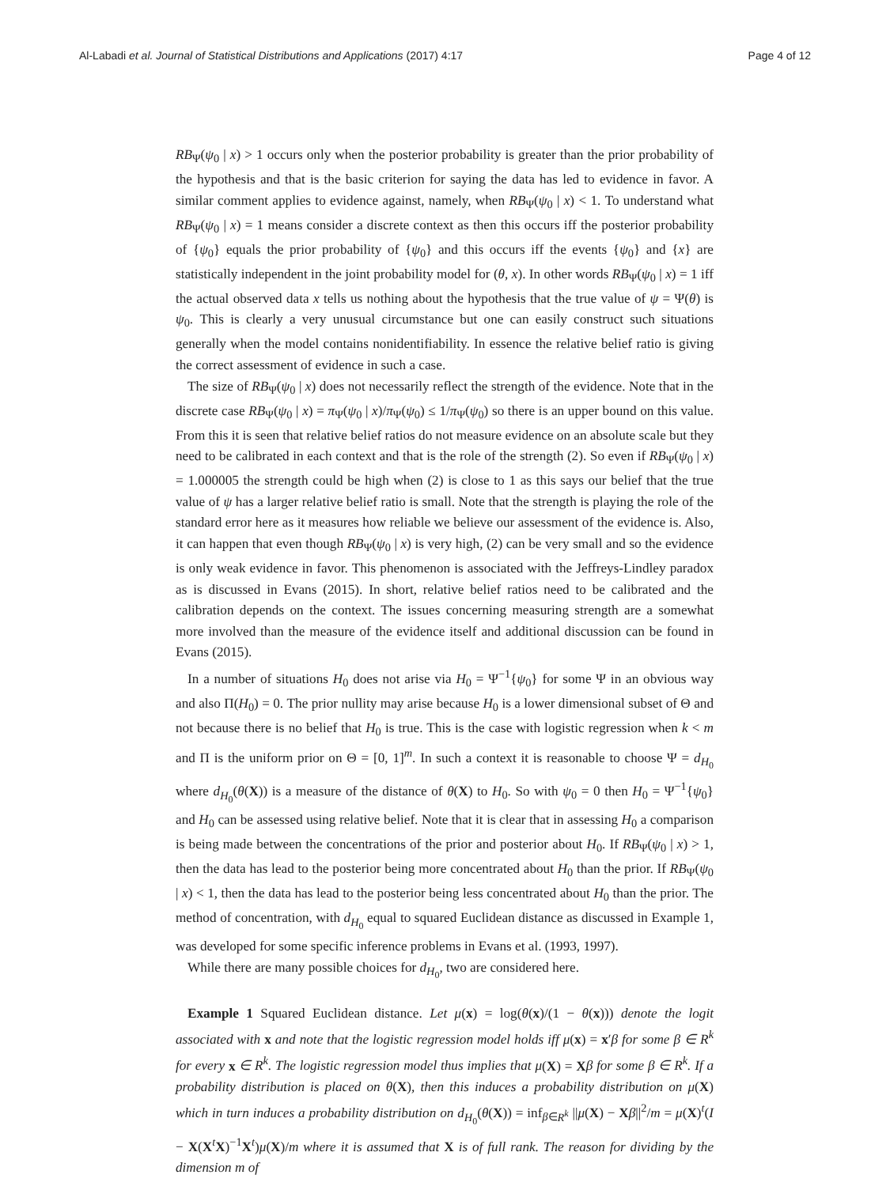Al-Labadi et al. Journal of Statistical Distributions and Applications (2017) 4:17 Page 4 of 12
RB<sub>Ψ</sub>(ψ<sub>0</sub> | x) > 1 occurs only when the posterior probability is greater than the prior probability of the hypothesis and that is the basic criterion for saying the data has led to evidence in favor. A similar comment applies to evidence against, namely, when RB<sub>Ψ</sub>(ψ<sub>0</sub> | x) < 1. To understand what RB<sub>Ψ</sub>(ψ<sub>0</sub> | x) = 1 means consider a discrete context as then this occurs iff the posterior probability of {ψ<sub>0</sub>} equals the prior probability of {ψ<sub>0</sub>} and this occurs iff the events {ψ<sub>0</sub>} and {x} are statistically independent in the joint probability model for (θ, x). In other words RB<sub>Ψ</sub>(ψ<sub>0</sub> | x) = 1 iff the actual observed data x tells us nothing about the hypothesis that the true value of ψ = Ψ(θ) is ψ<sub>0</sub>. This is clearly a very unusual circumstance but one can easily construct such situations generally when the model contains nonidentifiability. In essence the relative belief ratio is giving the correct assessment of evidence in such a case.
The size of RB<sub>Ψ</sub>(ψ<sub>0</sub> | x) does not necessarily reflect the strength of the evidence. Note that in the discrete case RB<sub>Ψ</sub>(ψ<sub>0</sub> | x) = π<sub>Ψ</sub>(ψ<sub>0</sub> | x)/π<sub>Ψ</sub>(ψ<sub>0</sub>) ≤ 1/π<sub>Ψ</sub>(ψ<sub>0</sub>) so there is an upper bound on this value. From this it is seen that relative belief ratios do not measure evidence on an absolute scale but they need to be calibrated in each context and that is the role of the strength (2). So even if RB<sub>Ψ</sub>(ψ<sub>0</sub> | x) = 1.000005 the strength could be high when (2) is close to 1 as this says our belief that the true value of ψ has a larger relative belief ratio is small. Note that the strength is playing the role of the standard error here as it measures how reliable we believe our assessment of the evidence is. Also, it can happen that even though RB<sub>Ψ</sub>(ψ<sub>0</sub> | x) is very high, (2) can be very small and so the evidence is only weak evidence in favor. This phenomenon is associated with the Jeffreys-Lindley paradox as is discussed in Evans (2015). In short, relative belief ratios need to be calibrated and the calibration depends on the context. The issues concerning measuring strength are a somewhat more involved than the measure of the evidence itself and additional discussion can be found in Evans (2015).
In a number of situations H<sub>0</sub> does not arise via H<sub>0</sub> = Ψ<sup>−1</sup>{ψ<sub>0</sub>} for some Ψ in an obvious way and also Π(H<sub>0</sub>) = 0. The prior nullity may arise because H<sub>0</sub> is a lower dimensional subset of Θ and not because there is no belief that H<sub>0</sub> is true. This is the case with logistic regression when k < m and Π is the uniform prior on Θ = [0, 1]<sup>m</sup>. In such a context it is reasonable to choose Ψ = d<sub>H<sub>0</sub></sub> where d<sub>H<sub>0</sub></sub>(θ(X)) is a measure of the distance of θ(X) to H<sub>0</sub>. So with ψ<sub>0</sub> = 0 then H<sub>0</sub> = Ψ<sup>−1</sup>{ψ<sub>0</sub>} and H<sub>0</sub> can be assessed using relative belief. Note that it is clear that in assessing H<sub>0</sub> a comparison is being made between the concentrations of the prior and posterior about H<sub>0</sub>. If RB<sub>Ψ</sub>(ψ<sub>0</sub> | x) > 1, then the data has lead to the posterior being more concentrated about H<sub>0</sub> than the prior. If RB<sub>Ψ</sub>(ψ<sub>0</sub> | x) < 1, then the data has lead to the posterior being less concentrated about H<sub>0</sub> than the prior. The method of concentration, with d<sub>H<sub>0</sub></sub> equal to squared Euclidean distance as discussed in Example 1, was developed for some specific inference problems in Evans et al. (1993, 1997).
While there are many possible choices for d<sub>H<sub>0</sub></sub>, two are considered here.
Example 1 Squared Euclidean distance. Let μ(x) = log(θ(x)/(1 − θ(x))) denote the logit associated with x and note that the logistic regression model holds iff μ(x) = x′β for some β ∈ R<sup>k</sup> for every x ∈ R<sup>k</sup>. The logistic regression model thus implies that μ(X) = Xβ for some β ∈ R<sup>k</sup>. If a probability distribution is placed on θ(X), then this induces a probability distribution on μ(X) which in turn induces a probability distribution on d<sub>H<sub>0</sub></sub>(θ(X)) = inf<sub>β∈R<sup>k</sup></sub> ||μ(X) − Xβ||<sup>2</sup>/m = μ(X)<sup>t</sup>(I − X(X<sup>t</sup>X)<sup>−1</sup>X<sup>t</sup>)μ(X)/m where it is assumed that X is of full rank. The reason for dividing by the dimension m of